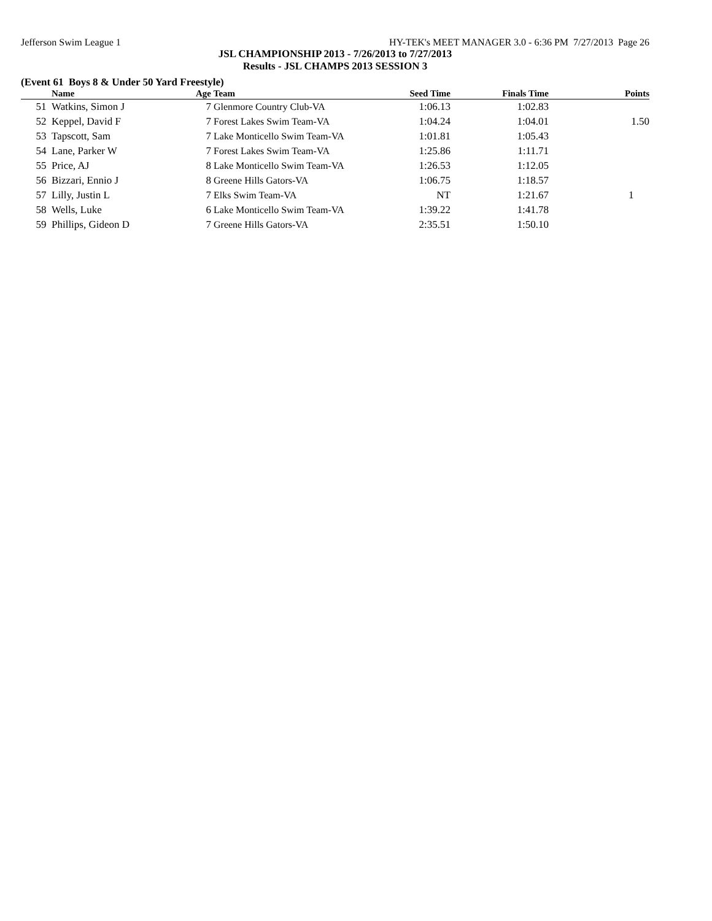Jefferson Swim League 1 HY-TEK's MEET MANAGER 3.0 - 6:36 PM 7/27/2013 Page 26
JSL CHAMPIONSHIP 2013 - 7/26/2013 to 7/27/2013
Results - JSL CHAMPS 2013 SESSION 3
(Event 61 Boys 8 & Under 50 Yard Freestyle)
| | Name | Age | Team | Seed Time | Finals Time | Points |
| --- | --- | --- | --- | --- | --- | --- |
| 51 | Watkins, Simon J | 7 | Glenmore Country Club-VA | 1:06.13 | 1:02.83 | |
| 52 | Keppel, David F | 7 | Forest Lakes Swim Team-VA | 1:04.24 | 1:04.01 | 1.50 |
| 53 | Tapscott, Sam | 7 | Lake Monticello Swim Team-VA | 1:01.81 | 1:05.43 | |
| 54 | Lane, Parker W | 7 | Forest Lakes Swim Team-VA | 1:25.86 | 1:11.71 | |
| 55 | Price, AJ | 8 | Lake Monticello Swim Team-VA | 1:26.53 | 1:12.05 | |
| 56 | Bizzari, Ennio J | 8 | Greene Hills Gators-VA | 1:06.75 | 1:18.57 | |
| 57 | Lilly, Justin L | 7 | Elks Swim Team-VA | NT | 1:21.67 | 1 |
| 58 | Wells, Luke | 6 | Lake Monticello Swim Team-VA | 1:39.22 | 1:41.78 | |
| 59 | Phillips, Gideon D | 7 | Greene Hills Gators-VA | 2:35.51 | 1:50.10 | |